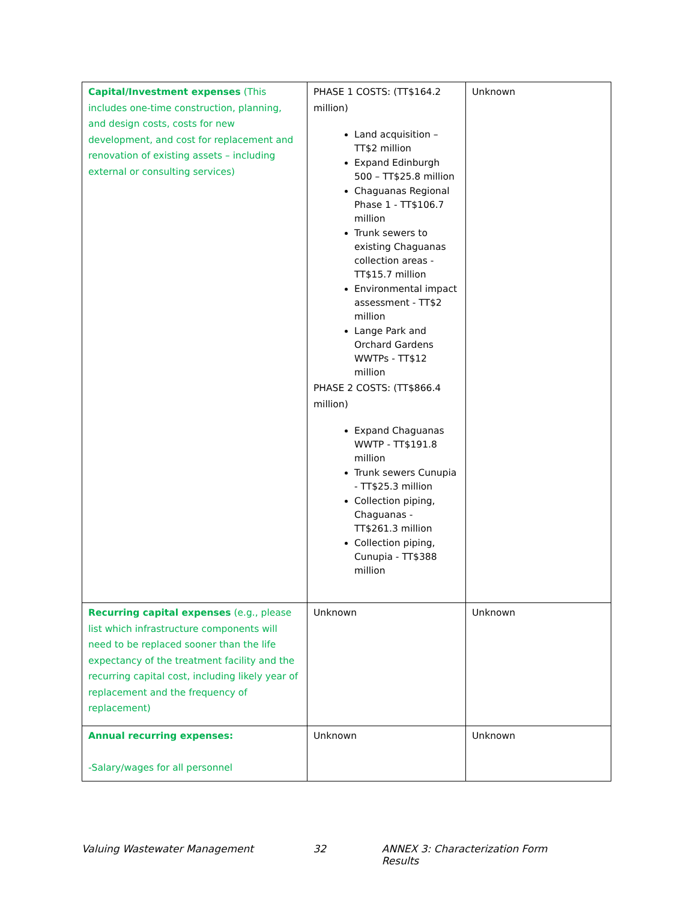| Capital/Investment expenses (This includes one-time construction, planning, and design costs, costs for new development, and cost for replacement and renovation of existing assets – including external or consulting services) | PHASE 1 COSTS: (TT$164.2 million) Land acquisition – TT$2 million Expand Edinburgh 500 – TT$25.8 million Chaguanas Regional Phase 1 - TT$106.7 million Trunk sewers to existing Chaguanas collection areas - TT$15.7 million Environmental impact assessment - TT$2 million Lange Park and Orchard Gardens WWTPs - TT$12 million PHASE 2 COSTS: (TT$866.4 million) Expand Chaguanas WWTP - TT$191.8 million Trunk sewers Cunupia - TT$25.3 million Collection piping, Chaguanas - TT$261.3 million Collection piping, Cunupia - TT$388 million | Unknown |
| Recurring capital expenses (e.g., please list which infrastructure components will need to be replaced sooner than the life expectancy of the treatment facility and the recurring capital cost, including likely year of replacement and the frequency of replacement) | Unknown | Unknown |
| Annual recurring expenses: -Salary/wages for all personnel | Unknown | Unknown |
Valuing Wastewater Management 32 ANNEX 3: Characterization Form Results